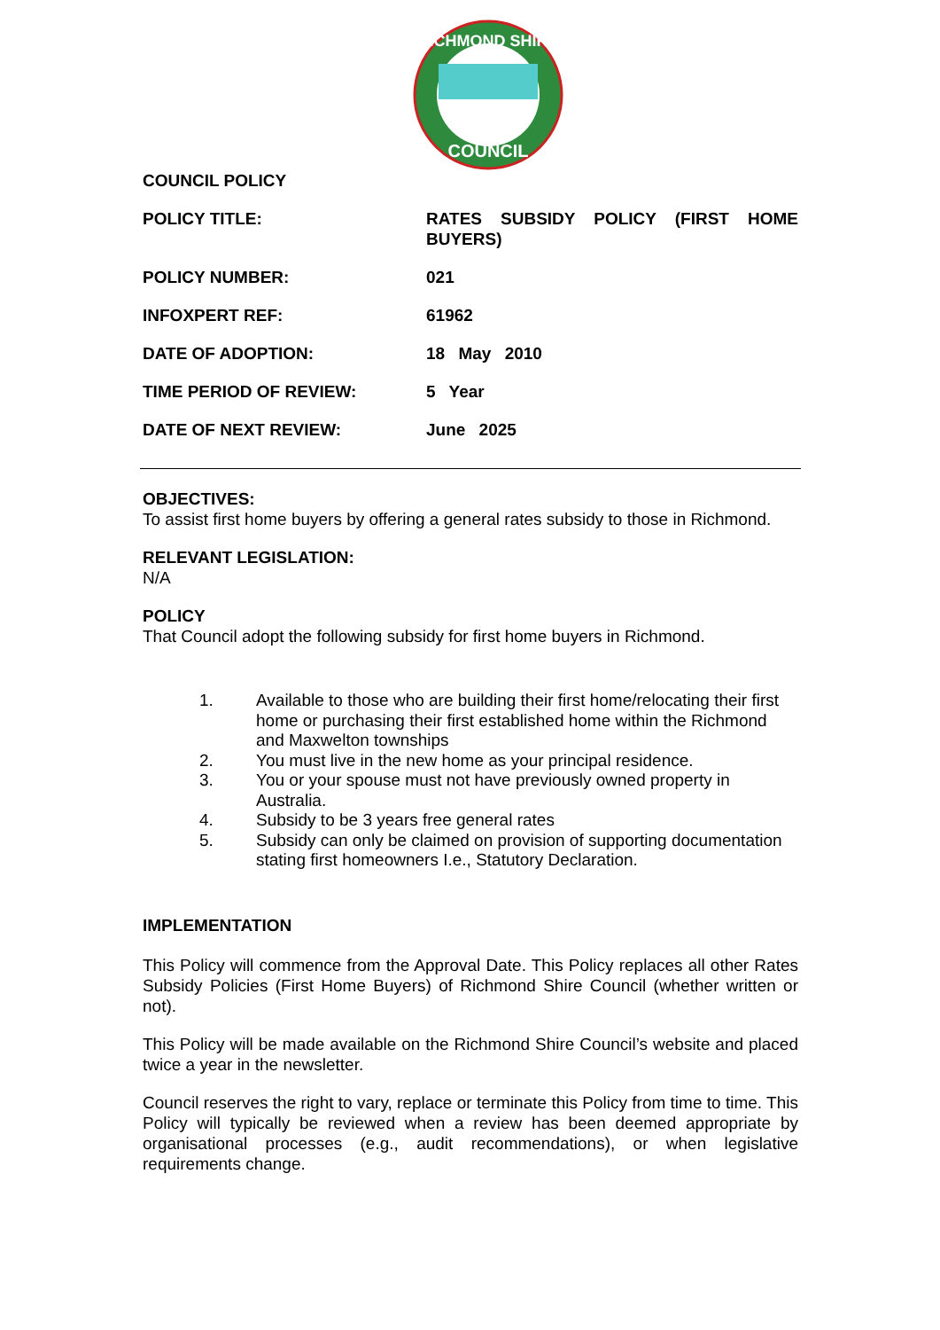RICHMOND SHIRE
COUNCIL
COUNCIL POLICY
POLICY TITLE: RATES SUBSIDY POLICY (FIRST HOME BUYERS)
POLICY NUMBER: 021
INFOXPERT REF: 61962
DATE OF ADOPTION: 18 May 2010
TIME PERIOD OF REVIEW: 5 Year
DATE OF NEXT REVIEW: June 2025
OBJECTIVES:
To assist first home buyers by offering a general rates subsidy to those in Richmond.
RELEVANT LEGISLATION:
N/A
POLICY
That Council adopt the following subsidy for first home buyers in Richmond.
1. Available to those who are building their first home/relocating their first home or purchasing their first established home within the Richmond and Maxwelton townships
2. You must live in the new home as your principal residence.
3. You or your spouse must not have previously owned property in Australia.
4. Subsidy to be 3 years free general rates
5. Subsidy can only be claimed on provision of supporting documentation stating first homeowners I.e., Statutory Declaration.
IMPLEMENTATION
This Policy will commence from the Approval Date. This Policy replaces all other Rates Subsidy Policies (First Home Buyers) of Richmond Shire Council (whether written or not).
This Policy will be made available on the Richmond Shire Council’s website and placed twice a year in the newsletter.
Council reserves the right to vary, replace or terminate this Policy from time to time. This Policy will typically be reviewed when a review has been deemed appropriate by organisational processes (e.g., audit recommendations), or when legislative requirements change.